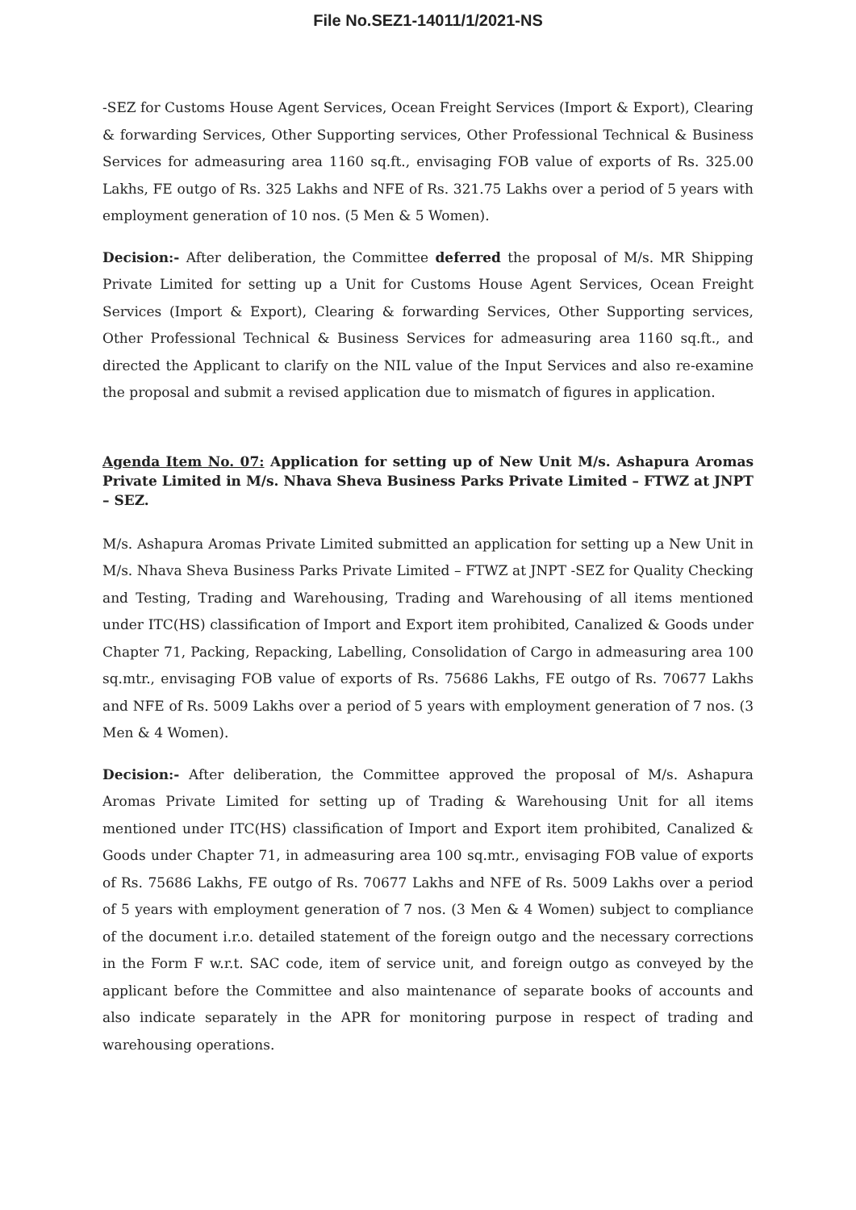File No.SEZ1-14011/1/2021-NS
-SEZ for Customs House Agent Services, Ocean Freight Services (Import & Export), Clearing & forwarding Services, Other Supporting services, Other Professional Technical & Business Services for admeasuring area 1160 sq.ft., envisaging FOB value of exports of Rs. 325.00 Lakhs, FE outgo of Rs. 325 Lakhs and NFE of Rs. 321.75 Lakhs over a period of 5 years with employment generation of 10 nos. (5 Men & 5 Women).
Decision:- After deliberation, the Committee deferred the proposal of M/s. MR Shipping Private Limited for setting up a Unit for Customs House Agent Services, Ocean Freight Services (Import & Export), Clearing & forwarding Services, Other Supporting services, Other Professional Technical & Business Services for admeasuring area 1160 sq.ft., and directed the Applicant to clarify on the NIL value of the Input Services and also re-examine the proposal and submit a revised application due to mismatch of figures in application.
Agenda Item No. 07: Application for setting up of New Unit M/s. Ashapura Aromas Private Limited in M/s. Nhava Sheva Business Parks Private Limited – FTWZ at JNPT – SEZ.
M/s. Ashapura Aromas Private Limited submitted an application for setting up a New Unit in M/s. Nhava Sheva Business Parks Private Limited – FTWZ at JNPT -SEZ for Quality Checking and Testing, Trading and Warehousing, Trading and Warehousing of all items mentioned under ITC(HS) classification of Import and Export item prohibited, Canalized & Goods under Chapter 71, Packing, Repacking, Labelling, Consolidation of Cargo in admeasuring area 100 sq.mtr., envisaging FOB value of exports of Rs. 75686 Lakhs, FE outgo of Rs. 70677 Lakhs and NFE of Rs. 5009 Lakhs over a period of 5 years with employment generation of 7 nos. (3 Men & 4 Women).
Decision:- After deliberation, the Committee approved the proposal of M/s. Ashapura Aromas Private Limited for setting up of Trading & Warehousing Unit for all items mentioned under ITC(HS) classification of Import and Export item prohibited, Canalized & Goods under Chapter 71, in admeasuring area 100 sq.mtr., envisaging FOB value of exports of Rs. 75686 Lakhs, FE outgo of Rs. 70677 Lakhs and NFE of Rs. 5009 Lakhs over a period of 5 years with employment generation of 7 nos. (3 Men & 4 Women) subject to compliance of the document i.r.o. detailed statement of the foreign outgo and the necessary corrections in the Form F w.r.t. SAC code, item of service unit, and foreign outgo as conveyed by the applicant before the Committee and also maintenance of separate books of accounts and also indicate separately in the APR for monitoring purpose in respect of trading and warehousing operations.